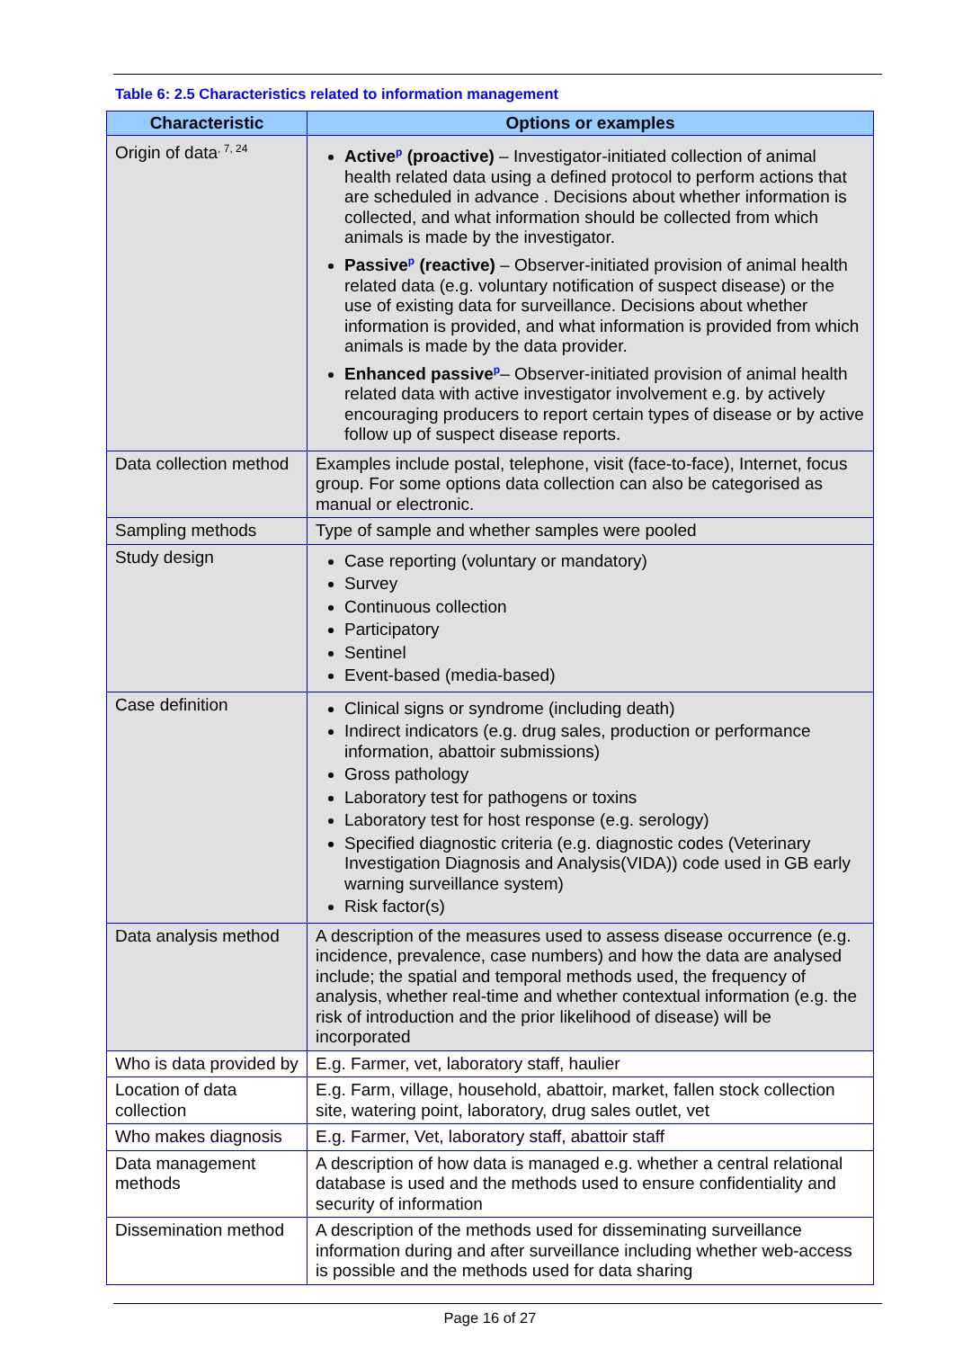Table 6: 2.5 Characteristics related to information management
| Characteristic | Options or examples |
| --- | --- |
| Origin of data<sup>, 7, 24</sup> | Active<sup>p</sup> (proactive) – Investigator-initiated collection of animal health related data using a defined protocol to perform actions that are scheduled in advance . Decisions about whether information is collected, and what information should be collected from which animals is made by the investigator. Passive<sup>p</sup> (reactive) – Observer-initiated provision of animal health related data (e.g. voluntary notification of suspect disease) or the use of existing data for surveillance. Decisions about whether information is provided, and what information is provided from which animals is made by the data provider. Enhanced passive<sup>p</sup> – Observer-initiated provision of animal health related data with active investigator involvement e.g. by actively encouraging producers to report certain types of disease or by active follow up of suspect disease reports. |
| Data collection method | Examples include postal, telephone, visit (face-to-face), Internet, focus group. For some options data collection can also be categorised as manual or electronic. |
| Sampling methods | Type of sample and whether samples were pooled |
| Study design | Case reporting (voluntary or mandatory) Survey Continuous collection Participatory Sentinel Event-based (media-based) |
| Case definition | Clinical signs or syndrome (including death) Indirect indicators (e.g. drug sales, production or performance information, abattoir submissions) Gross pathology Laboratory test for pathogens or toxins Laboratory test for host response (e.g. serology) Specified diagnostic criteria (e.g. diagnostic codes (Veterinary Investigation Diagnosis and Analysis(VIDA)) code used in GB early warning surveillance system) Risk factor(s) |
| Data analysis method | A description of the measures used to assess disease occurrence (e.g. incidence, prevalence, case numbers) and how the data are analysed include; the spatial and temporal methods used, the frequency of analysis, whether real-time and whether contextual information (e.g. the risk of introduction and the prior likelihood of disease) will be incorporated |
| Who is data provided by | E.g. Farmer, vet, laboratory staff, haulier |
| Location of data collection | E.g. Farm, village, household, abattoir, market, fallen stock collection site, watering point, laboratory, drug sales outlet, vet |
| Who makes diagnosis | E.g. Farmer, Vet, laboratory staff, abattoir staff |
| Data management methods | A description of how data is managed e.g. whether a central relational database is used and the methods used to ensure confidentiality and security of information |
| Dissemination method | A description of the methods used for disseminating surveillance information during and after surveillance including whether web-access is possible and the methods used for data sharing |
Page 16 of 27